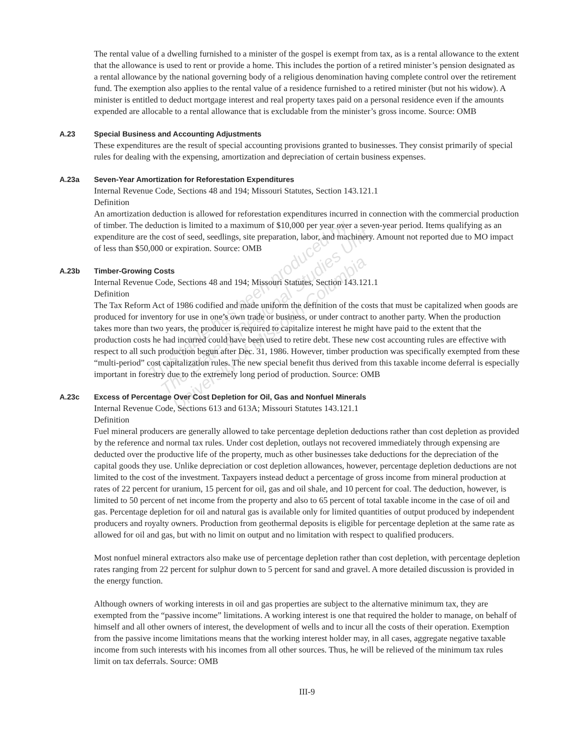This table has been produced by
The State & Regional Studies Unit,
University of Missouri-Columbia
The rental value of a dwelling furnished to a minister of the gospel is exempt from tax, as is a rental allowance to the extent that the allowance is used to rent or provide a home. This includes the portion of a retired minister’s pension designated as a rental allowance by the national governing body of a religious denomination having complete control over the retirement fund. The exemption also applies to the rental value of a residence furnished to a retired minister (but not his widow). A minister is entitled to deduct mortgage interest and real property taxes paid on a personal residence even if the amounts expended are allocable to a rental allowance that is excludable from the minister’s gross income. Source: OMB
A.23 Special Business and Accounting Adjustments
These expenditures are the result of special accounting provisions granted to businesses. They consist primarily of special rules for dealing with the expensing, amortization and depreciation of certain business expenses.
A.23a Seven-Year Amortization for Reforestation Expenditures
Internal Revenue Code, Sections 48 and 194; Missouri Statutes, Section 143.121.1
Definition
An amortization deduction is allowed for reforestation expenditures incurred in connection with the commercial production of timber. The deduction is limited to a maximum of $10,000 per year over a seven-year period. Items qualifying as an expenditure are the cost of seed, seedlings, site preparation, labor, and machinery. Amount not reported due to MO impact of less than $50,000 or expiration. Source: OMB
A.23b Timber-Growing Costs
Internal Revenue Code, Sections 48 and 194; Missouri Statutes, Section 143.121.1
Definition
The Tax Reform Act of 1986 codified and made uniform the definition of the costs that must be capitalized when goods are produced for inventory for use in one’s own trade or business, or under contract to another party. When the production takes more than two years, the producer is required to capitalize interest he might have paid to the extent that the production costs he had incurred could have been used to retire debt. These new cost accounting rules are effective with respect to all such production begun after Dec. 31, 1986. However, timber production was specifically exempted from these “multi-period” cost capitalization rules. The new special benefit thus derived from this taxable income deferral is especially important in forestry due to the extremely long period of production. Source: OMB
A.23c Excess of Percentage Over Cost Depletion for Oil, Gas and Nonfuel Minerals
Internal Revenue Code, Sections 613 and 613A; Missouri Statutes 143.121.1
Definition
Fuel mineral producers are generally allowed to take percentage depletion deductions rather than cost depletion as provided by the reference and normal tax rules. Under cost depletion, outlays not recovered immediately through expensing are deducted over the productive life of the property, much as other businesses take deductions for the depreciation of the capital goods they use. Unlike depreciation or cost depletion allowances, however, percentage depletion deductions are not limited to the cost of the investment. Taxpayers instead deduct a percentage of gross income from mineral production at rates of 22 percent for uranium, 15 percent for oil, gas and oil shale, and 10 percent for coal. The deduction, however, is limited to 50 percent of net income from the property and also to 65 percent of total taxable income in the case of oil and gas. Percentage depletion for oil and natural gas is available only for limited quantities of output produced by independent producers and royalty owners. Production from geothermal deposits is eligible for percentage depletion at the same rate as allowed for oil and gas, but with no limit on output and no limitation with respect to qualified producers.
Most nonfuel mineral extractors also make use of percentage depletion rather than cost depletion, with percentage depletion rates ranging from 22 percent for sulphur down to 5 percent for sand and gravel. A more detailed discussion is provided in the energy function.
Although owners of working interests in oil and gas properties are subject to the alternative minimum tax, they are exempted from the “passive income” limitations. A working interest is one that required the holder to manage, on behalf of himself and all other owners of interest, the development of wells and to incur all the costs of their operation. Exemption from the passive income limitations means that the working interest holder may, in all cases, aggregate negative taxable income from such interests with his incomes from all other sources. Thus, he will be relieved of the minimum tax rules limit on tax deferrals. Source: OMB
III-9